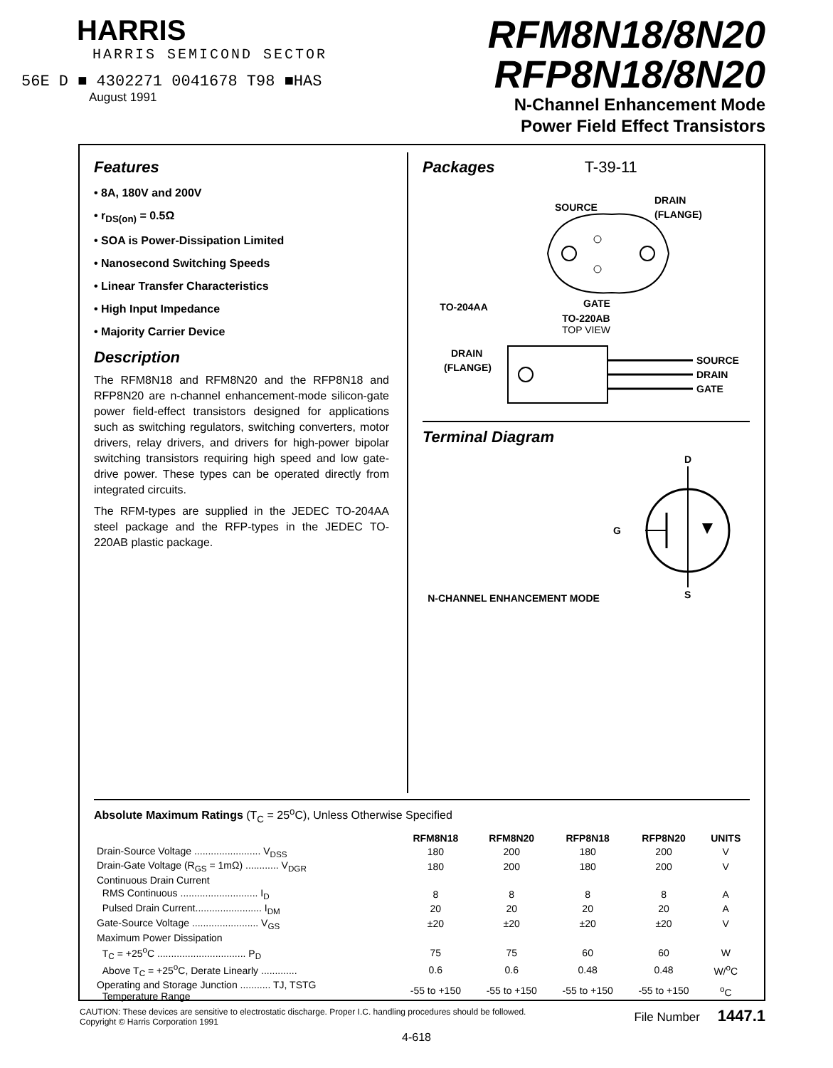HARRIS
HARRIS SEMICOND SECTOR
56E D ■ 4302271 0041678 T98 ■HAS
August 1991
RFM8N18/8N20
RFP8N18/8N20
N-Channel Enhancement Mode
Power Field Effect Transistors
Features
• 8A, 180V and 200V
• r<sub>DS(on)</sub> = 0.5Ω
• SOA is Power-Dissipation Limited
• Nanosecond Switching Speeds
• Linear Transfer Characteristics
• High Input Impedance
• Majority Carrier Device
Description
The RFM8N18 and RFM8N20 and the RFP8N18 and RFP8N20 are n-channel enhancement-mode silicon-gate power field-effect transistors designed for applications such as switching regulators, switching converters, motor drivers, relay drivers, and drivers for high-power bipolar switching transistors requiring high speed and low gate-drive power. These types can be operated directly from integrated circuits.
The RFM-types are supplied in the JEDEC TO-204AA steel package and the RFP-types in the JEDEC TO-220AB plastic package.
Packages T-39-11
TO-204AA
SOURCE
DRAIN
(FLANGE)
GATE
TO-220AB
TOP VIEW
DRAIN
(FLANGE)
SOURCE
DRAIN
GATE
Terminal Diagram
N-CHANNEL ENHANCEMENT MODE
D
G
S
Absolute Maximum Ratings (T<sub>C</sub> = 25<sup>o</sup>C), Unless Otherwise Specified
| | RFM8N18 | RFM8N20 | RFP8N18 | RFP8N20 | UNITS |
| --- | --- | --- | --- | --- | --- |
| Drain-Source Voltage ........................ V<sub>DSS</sub> | 180 | 200 | 180 | 200 | V |
| Drain-Gate Voltage (R<sub>GS</sub> = 1mΩ) ............ V<sub>DGR</sub> | 180 | 200 | 180 | 200 | V |
| Continuous Drain Current | | | | | |
| RMS Continuous ............................ I<sub>D</sub> | 8 | 8 | 8 | 8 | A |
| Pulsed Drain Current........................ I<sub>DM</sub> | 20 | 20 | 20 | 20 | A |
| Gate-Source Voltage ........................ V<sub>GS</sub> | ±20 | ±20 | ±20 | ±20 | V |
| Maximum Power Dissipation | | | | | |
| T<sub>C</sub> = +25<sup>o</sup>C ................................ P<sub>D</sub> | 75 | 75 | 60 | 60 | W |
| Above T<sub>C</sub> = +25<sup>o</sup>C, Derate Linearly ............. | 0.6 | 0.6 | 0.48 | 0.48 | W/<sup>o</sup>C |
| Operating and Storage Junction ........... TJ, TSTG Temperature Range | -55 to +150 | -55 to +150 | -55 to +150 | -55 to +150 | <sup>o</sup> C |
CAUTION: These devices are sensitive to electrostatic discharge. Proper I.C. handling procedures should be followed.
Copyright © Harris Corporation 1991
File Number 1447.1
4-618